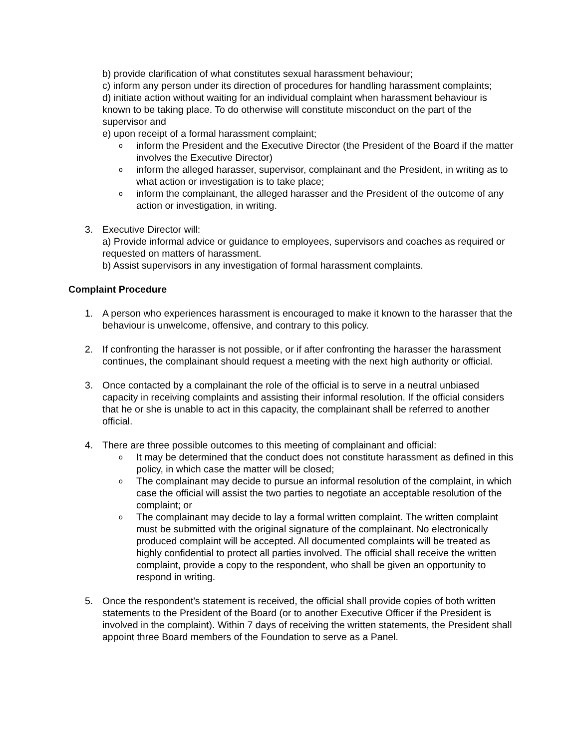b) provide clarification of what constitutes sexual harassment behaviour;
c) inform any person under its direction of procedures for handling harassment complaints;
d) initiate action without waiting for an individual complaint when harassment behaviour is known to be taking place. To do otherwise will constitute misconduct on the part of the supervisor and
e) upon receipt of a formal harassment complaint;
oinform the President and the Executive Director (the President of the Board if the matter involves the Executive Director)
oinform the alleged harasser, supervisor, complainant and the President, in writing as to what action or investigation is to take place;
oinform the complainant, the alleged harasser and the President of the outcome of any action or investigation, in writing.
3. Executive Director will:
a) Provide informal advice or guidance to employees, supervisors and coaches as required or requested on matters of harassment.
b) Assist supervisors in any investigation of formal harassment complaints.
Complaint Procedure
1. A person who experiences harassment is encouraged to make it known to the harasser that the behaviour is unwelcome, offensive, and contrary to this policy.
2. If confronting the harasser is not possible, or if after confronting the harasser the harassment continues, the complainant should request a meeting with the next high authority or official.
3. Once contacted by a complainant the role of the official is to serve in a neutral unbiased capacity in receiving complaints and assisting their informal resolution. If the official considers that he or she is unable to act in this capacity, the complainant shall be referred to another official.
4. There are three possible outcomes to this meeting of complainant and official:
o It may be determined that the conduct does not constitute harassment as defined in this policy, in which case the matter will be closed;
o The complainant may decide to pursue an informal resolution of the complaint, in which case the official will assist the two parties to negotiate an acceptable resolution of the complaint; or
o The complainant may decide to lay a formal written complaint. The written complaint must be submitted with the original signature of the complainant. No electronically produced complaint will be accepted. All documented complaints will be treated as highly confidential to protect all parties involved. The official shall receive the written complaint, provide a copy to the respondent, who shall be given an opportunity to respond in writing.
5. Once the respondent's statement is received, the official shall provide copies of both written statements to the President of the Board (or to another Executive Officer if the President is involved in the complaint). Within 7 days of receiving the written statements, the President shall appoint three Board members of the Foundation to serve as a Panel.